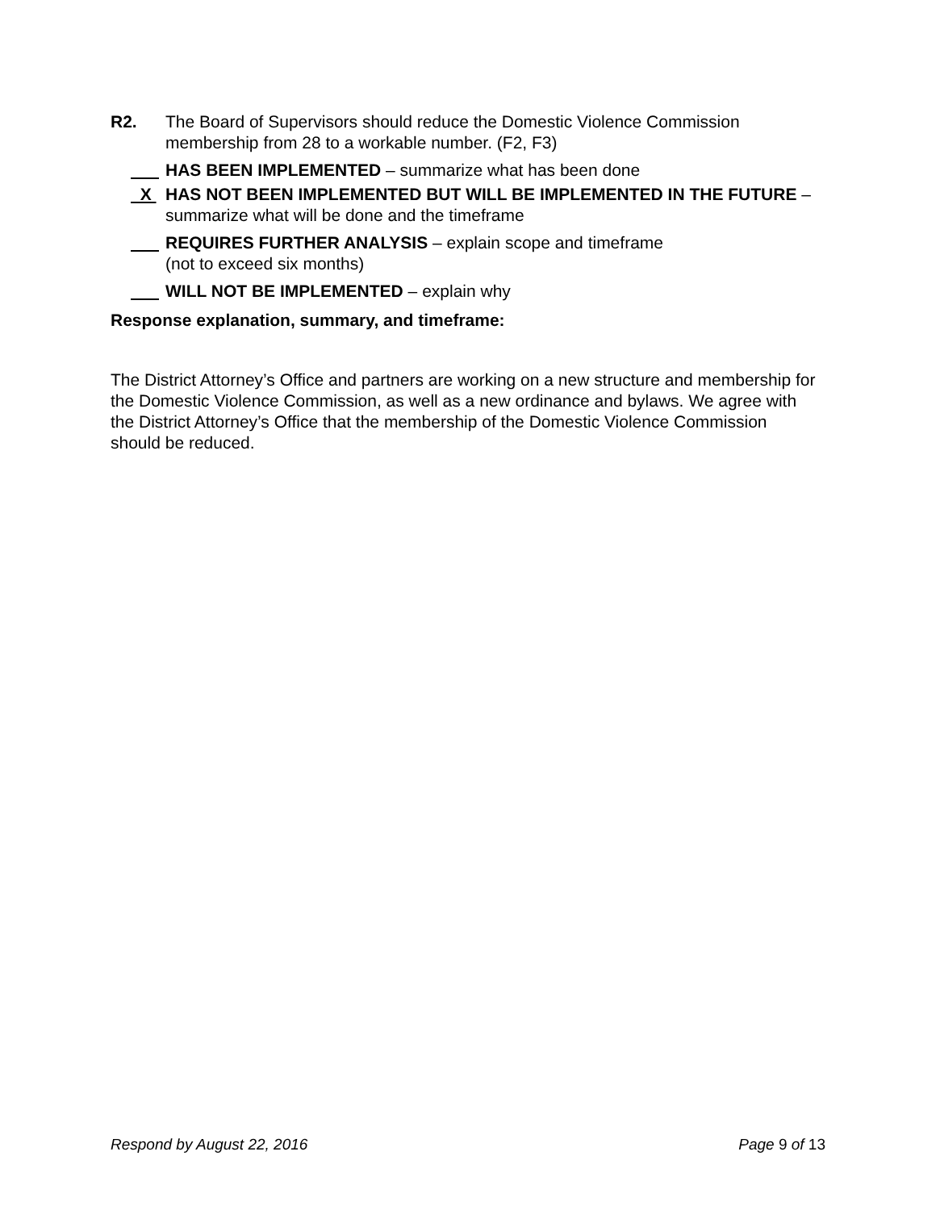R2. The Board of Supervisors should reduce the Domestic Violence Commission membership from 28 to a workable number. (F2, F3)
HAS BEEN IMPLEMENTED – summarize what has been done
X HAS NOT BEEN IMPLEMENTED BUT WILL BE IMPLEMENTED IN THE FUTURE – summarize what will be done and the timeframe
REQUIRES FURTHER ANALYSIS – explain scope and timeframe
(not to exceed six months)
WILL NOT BE IMPLEMENTED – explain why
Response explanation, summary, and timeframe:
The District Attorney’s Office and partners are working on a new structure and membership for the Domestic Violence Commission, as well as a new ordinance and bylaws. We agree with the District Attorney’s Office that the membership of the Domestic Violence Commission should be reduced.
Respond by August 22, 2016 Page 9 of 13